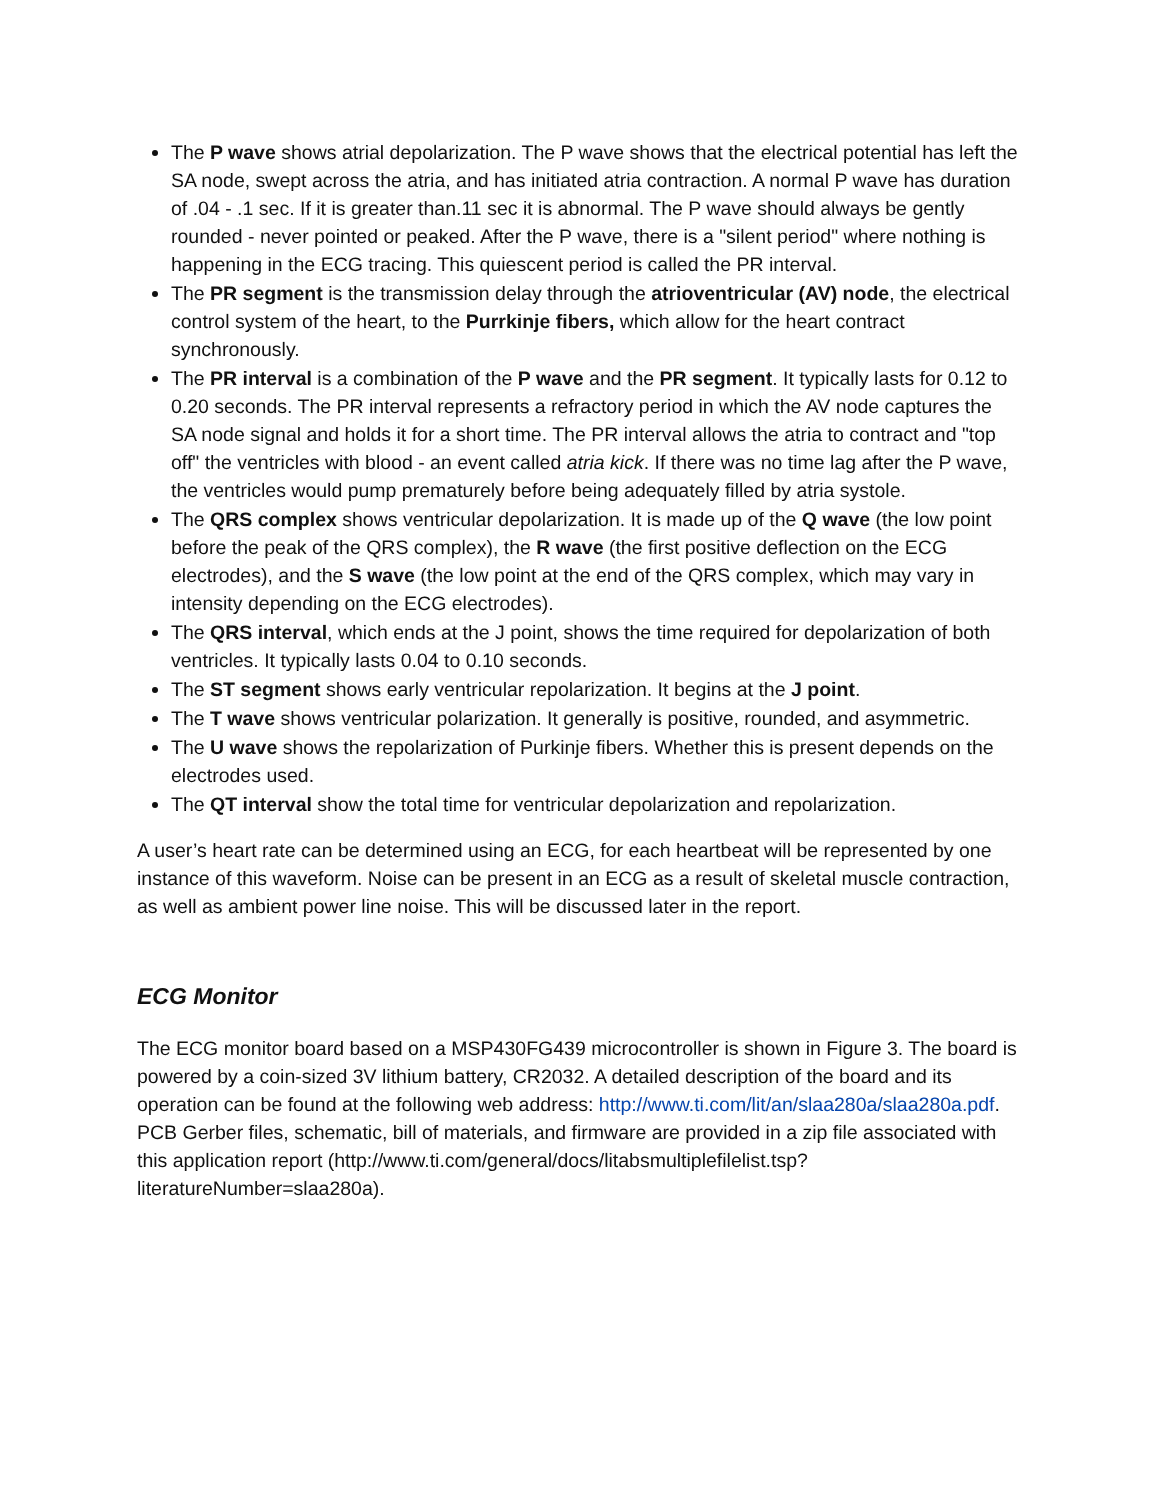The P wave shows atrial depolarization. The P wave shows that the electrical potential has left the SA node, swept across the atria, and has initiated atria contraction. A normal P wave has duration of .04 - .1 sec. If it is greater than.11 sec it is abnormal. The P wave should always be gently rounded - never pointed or peaked. After the P wave, there is a "silent period" where nothing is happening in the ECG tracing. This quiescent period is called the PR interval.
The PR segment is the transmission delay through the atrioventricular (AV) node, the electrical control system of the heart, to the Purrkinje fibers, which allow for the heart contract synchronously.
The PR interval is a combination of the P wave and the PR segment. It typically lasts for 0.12 to 0.20 seconds. The PR interval represents a refractory period in which the AV node captures the SA node signal and holds it for a short time. The PR interval allows the atria to contract and "top off" the ventricles with blood - an event called atria kick. If there was no time lag after the P wave, the ventricles would pump prematurely before being adequately filled by atria systole.
The QRS complex shows ventricular depolarization. It is made up of the Q wave (the low point before the peak of the QRS complex), the R wave (the first positive deflection on the ECG electrodes), and the S wave (the low point at the end of the QRS complex, which may vary in intensity depending on the ECG electrodes).
The QRS interval, which ends at the J point, shows the time required for depolarization of both ventricles. It typically lasts 0.04 to 0.10 seconds.
The ST segment shows early ventricular repolarization. It begins at the J point.
The T wave shows ventricular polarization. It generally is positive, rounded, and asymmetric.
The U wave shows the repolarization of Purkinje fibers. Whether this is present depends on the electrodes used.
The QT interval show the total time for ventricular depolarization and repolarization.
A user’s heart rate can be determined using an ECG, for each heartbeat will be represented by one instance of this waveform. Noise can be present in an ECG as a result of skeletal muscle contraction, as well as ambient power line noise. This will be discussed later in the report.
ECG Monitor
The ECG monitor board based on a MSP430FG439 microcontroller is shown in Figure 3. The board is powered by a coin-sized 3V lithium battery, CR2032. A detailed description of the board and its operation can be found at the following web address: http://www.ti.com/lit/an/slaa280a/slaa280a.pdf. PCB Gerber files, schematic, bill of materials, and firmware are provided in a zip file associated with this application report (http://www.ti.com/general/docs/litabsmultiplefilelist.tsp?literatureNumber=slaa280a).